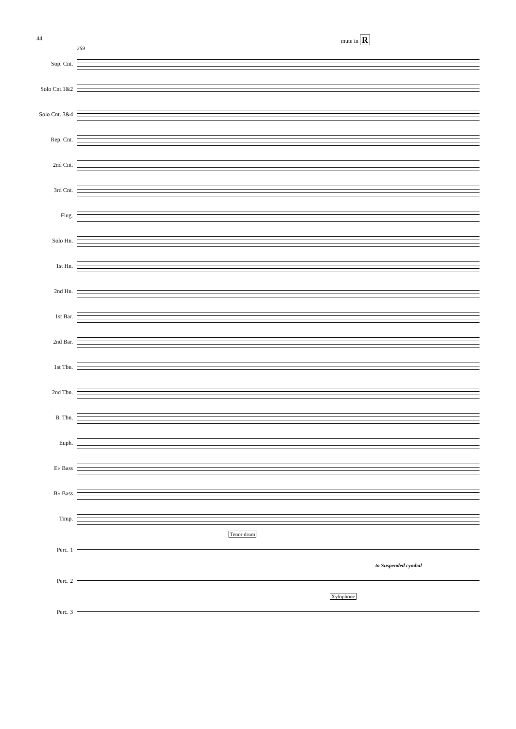44 mute in R
269
Sop. Cnt.
Solo Cnt.1&2
Solo Cnt. 3&4
Rep. Cnt.
2nd Cnt.
3rd Cnt.
Flug.
Solo Hn.
1st Hn.
2nd Hn.
1st Bar.
2nd Bar.
1st Tbn.
2nd Tbn.
B. Tbn.
Euph.
E♭ Bass
B♭ Bass
Timp.
Tenor drum
Perc. 1
to Suspended cymbal
Perc. 2
Xylophone
Perc. 3